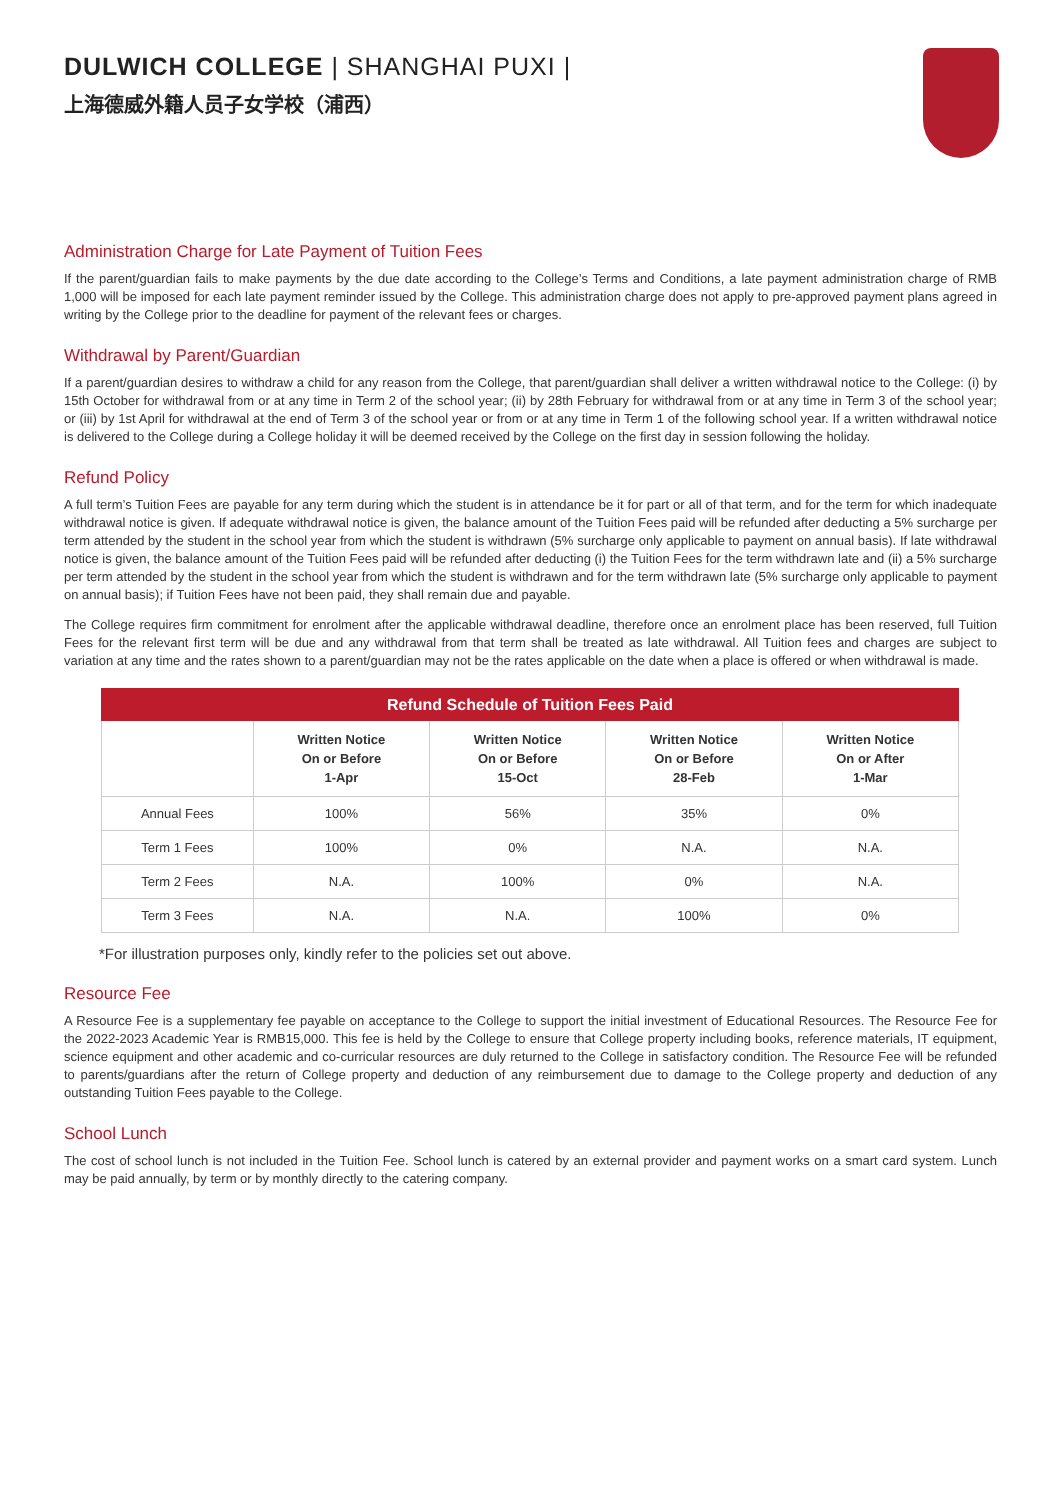DULWICH COLLEGE | SHANGHAI PUXI |
上海德威外籍人员子女学校（浦西）
Administration Charge for Late Payment of Tuition Fees
If the parent/guardian fails to make payments by the due date according to the College’s Terms and Conditions, a late payment administration charge of RMB 1,000 will be imposed for each late payment reminder issued by the College. This administration charge does not apply to pre-approved payment plans agreed in writing by the College prior to the deadline for payment of the relevant fees or charges.
Withdrawal by Parent/Guardian
If a parent/guardian desires to withdraw a child for any reason from the College, that parent/guardian shall deliver a written withdrawal notice to the College: (i) by 15th October for withdrawal from or at any time in Term 2 of the school year; (ii) by 28th February for withdrawal from or at any time in Term 3 of the school year; or (iii) by 1st April for withdrawal at the end of Term 3 of the school year or from or at any time in Term 1 of the following school year. If a written withdrawal notice is delivered to the College during a College holiday it will be deemed received by the College on the first day in session following the holiday.
Refund Policy
A full term’s Tuition Fees are payable for any term during which the student is in attendance be it for part or all of that term, and for the term for which inadequate withdrawal notice is given. If adequate withdrawal notice is given, the balance amount of the Tuition Fees paid will be refunded after deducting a 5% surcharge per term attended by the student in the school year from which the student is withdrawn (5% surcharge only applicable to payment on annual basis). If late withdrawal notice is given, the balance amount of the Tuition Fees paid will be refunded after deducting (i) the Tuition Fees for the term withdrawn late and (ii) a 5% surcharge per term attended by the student in the school year from which the student is withdrawn and for the term withdrawn late (5% surcharge only applicable to payment on annual basis); if Tuition Fees have not been paid, they shall remain due and payable.
The College requires firm commitment for enrolment after the applicable withdrawal deadline, therefore once an enrolment place has been reserved, full Tuition Fees for the relevant first term will be due and any withdrawal from that term shall be treated as late withdrawal. All Tuition fees and charges are subject to variation at any time and the rates shown to a parent/guardian may not be the rates applicable on the date when a place is offered or when withdrawal is made.
| Refund Schedule of Tuition Fees Paid | | | | |
| --- | --- | --- | --- | --- |
| | Written Notice On or Before 1-Apr | Written Notice On or Before 15-Oct | Written Notice On or Before 28-Feb | Written Notice On or After 1-Mar |
| Annual Fees | 100% | 56% | 35% | 0% |
| Term 1 Fees | 100% | 0% | N.A. | N.A. |
| Term 2 Fees | N.A. | 100% | 0% | N.A. |
| Term 3 Fees | N.A. | N.A. | 100% | 0% |
*For illustration purposes only, kindly refer to the policies set out above.
Resource Fee
A Resource Fee is a supplementary fee payable on acceptance to the College to support the initial investment of Educational Resources. The Resource Fee for the 2022-2023 Academic Year is RMB15,000. This fee is held by the College to ensure that College property including books, reference materials, IT equipment, science equipment and other academic and co-curricular resources are duly returned to the College in satisfactory condition. The Resource Fee will be refunded to parents/guardians after the return of College property and deduction of any reimbursement due to damage to the College property and deduction of any outstanding Tuition Fees payable to the College.
School Lunch
The cost of school lunch is not included in the Tuition Fee. School lunch is catered by an external provider and payment works on a smart card system. Lunch may be paid annually, by term or by monthly directly to the catering company.